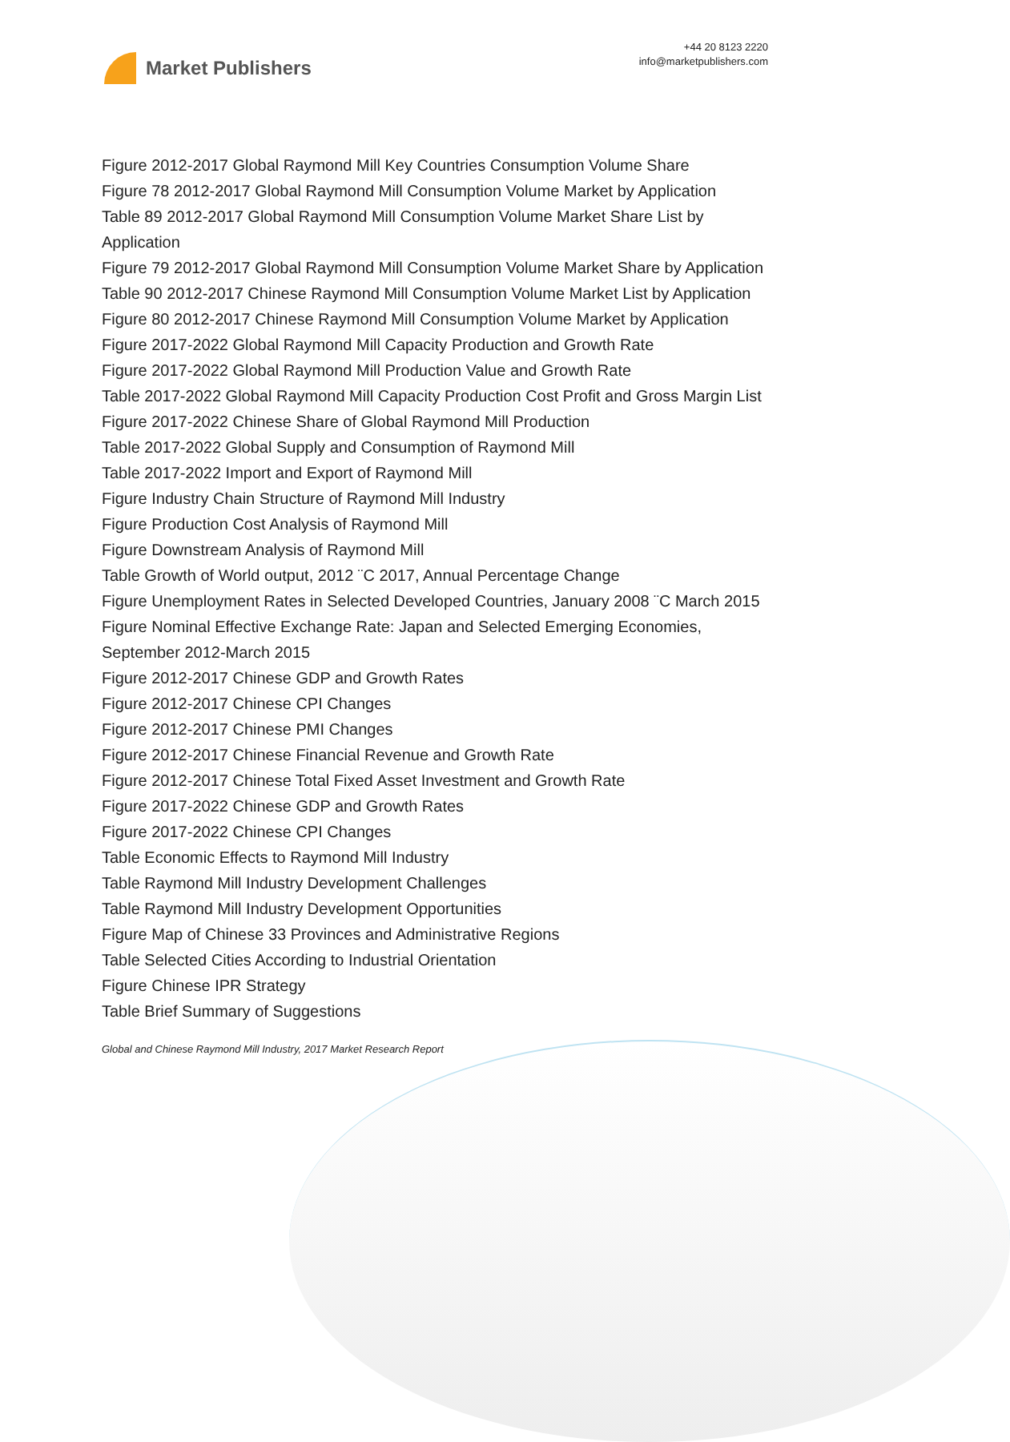Market Publishers
+44 20 8123 2220
info@marketpublishers.com
Figure 2012-2017 Global Raymond Mill Key Countries Consumption Volume Share
Figure 78 2012-2017 Global Raymond Mill Consumption Volume Market by Application
Table 89 2012-2017 Global Raymond Mill Consumption Volume Market Share List by Application
Figure 79 2012-2017 Global Raymond Mill Consumption Volume Market Share by Application
Table 90 2012-2017 Chinese Raymond Mill Consumption Volume Market List by Application
Figure 80 2012-2017 Chinese Raymond Mill Consumption Volume Market by Application
Figure 2017-2022 Global Raymond Mill Capacity Production and Growth Rate
Figure 2017-2022 Global Raymond Mill Production Value and Growth Rate
Table 2017-2022 Global Raymond Mill Capacity Production Cost Profit and Gross Margin List
Figure 2017-2022 Chinese Share of Global Raymond Mill Production
Table 2017-2022 Global Supply and Consumption of Raymond Mill
Table 2017-2022 Import and Export of Raymond Mill
Figure Industry Chain Structure of Raymond Mill Industry
Figure Production Cost Analysis of Raymond Mill
Figure Downstream Analysis of Raymond Mill
Table Growth of World output, 2012 ¨C 2017, Annual Percentage Change
Figure Unemployment Rates in Selected Developed Countries, January 2008 ¨C March 2015
Figure Nominal Effective Exchange Rate: Japan and Selected Emerging Economies, September 2012-March 2015
Figure 2012-2017 Chinese GDP and Growth Rates
Figure 2012-2017 Chinese CPI Changes
Figure 2012-2017 Chinese PMI Changes
Figure 2012-2017 Chinese Financial Revenue and Growth Rate
Figure 2012-2017 Chinese Total Fixed Asset Investment and Growth Rate
Figure 2017-2022 Chinese GDP and Growth Rates
Figure 2017-2022 Chinese CPI Changes
Table Economic Effects to Raymond Mill Industry
Table Raymond Mill Industry Development Challenges
Table Raymond Mill Industry Development Opportunities
Figure Map of Chinese 33 Provinces and Administrative Regions
Table Selected Cities According to Industrial Orientation
Figure Chinese IPR Strategy
Table Brief Summary of Suggestions
Global and Chinese Raymond Mill Industry, 2017 Market Research Report